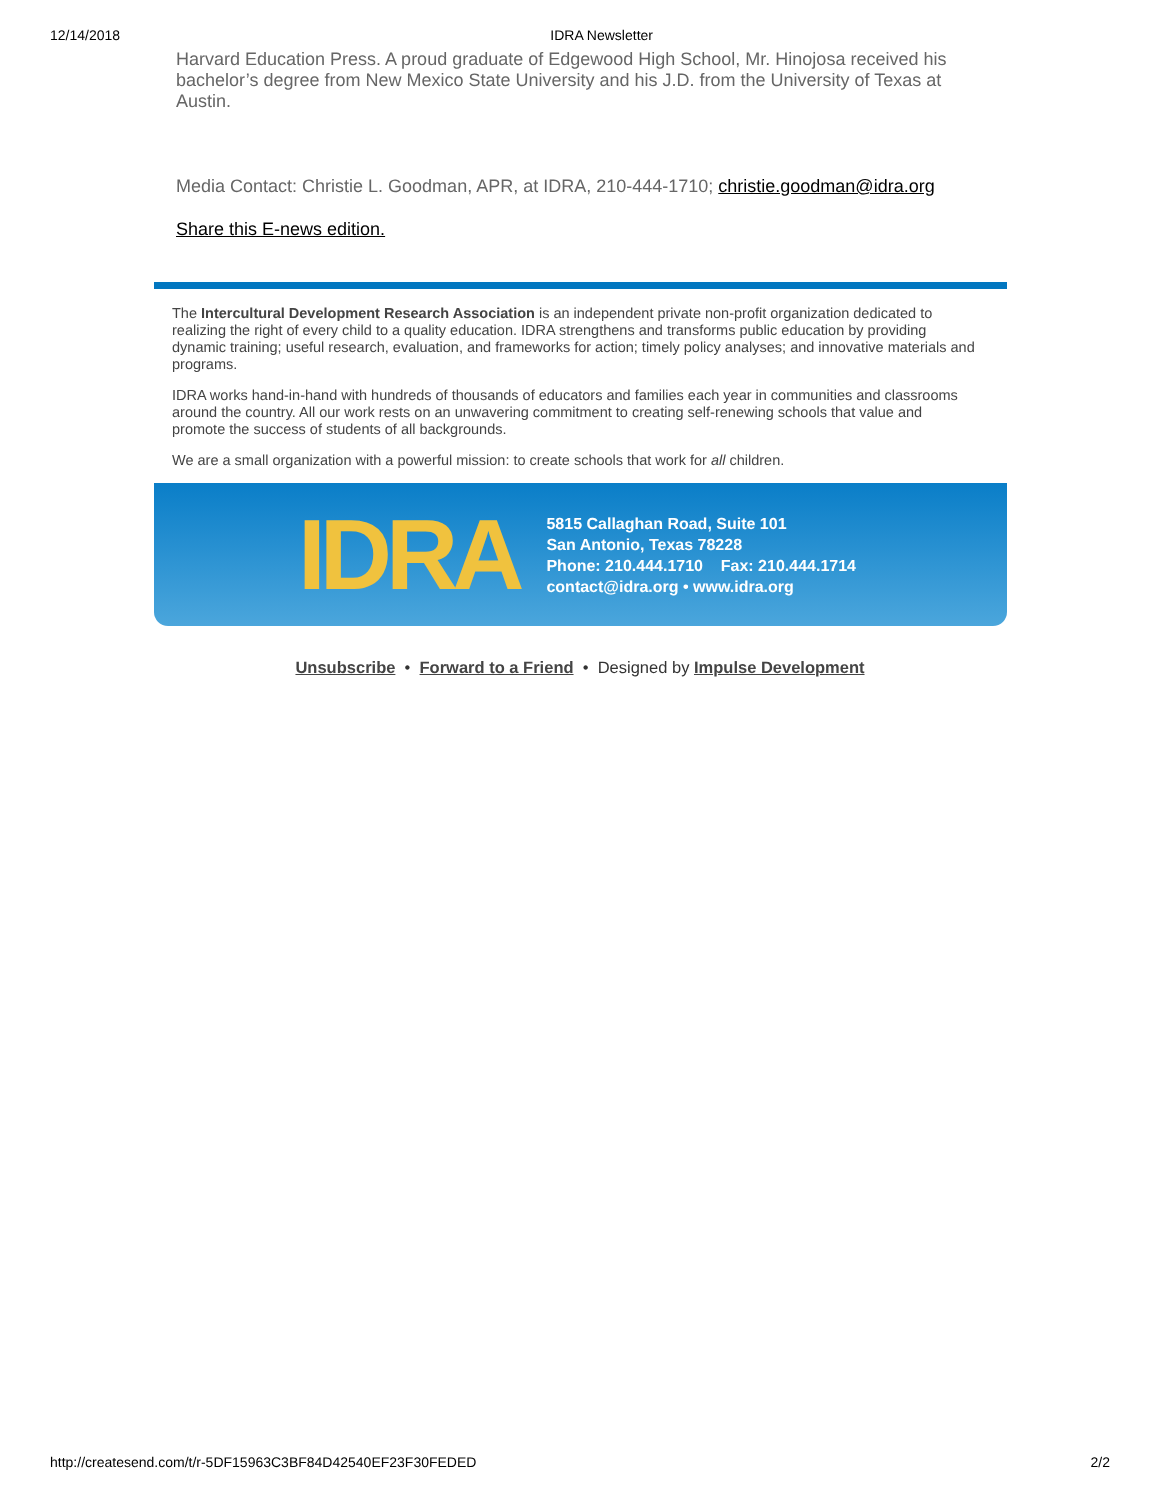12/14/2018 IDRA Newsletter
Harvard Education Press. A proud graduate of Edgewood High School, Mr. Hinojosa received his bachelor’s degree from New Mexico State University and his J.D. from the University of Texas at Austin.
Media Contact: Christie L. Goodman, APR, at IDRA, 210-444-1710; christie.goodman@idra.org
Share this E-news edition.
The Intercultural Development Research Association is an independent private non-profit organization dedicated to realizing the right of every child to a quality education. IDRA strengthens and transforms public education by providing dynamic training; useful research, evaluation, and frameworks for action; timely policy analyses; and innovative materials and programs.
IDRA works hand-in-hand with hundreds of thousands of educators and families each year in communities and classrooms around the country. All our work rests on an unwavering commitment to creating self-renewing schools that value and promote the success of students of all backgrounds.
We are a small organization with a powerful mission: to create schools that work for all children.
IDRA
5815 Callaghan Road, Suite 101
San Antonio, Texas 78228
Phone: 210.444.1710 Fax: 210.444.1714
contact@idra.org • www.idra.org
Unsubscribe • Forward to a Friend • Designed by Impulse Development
http://createsend.com/t/r-5DF15963C3BF84D42540EF23F30FEDED 2/2